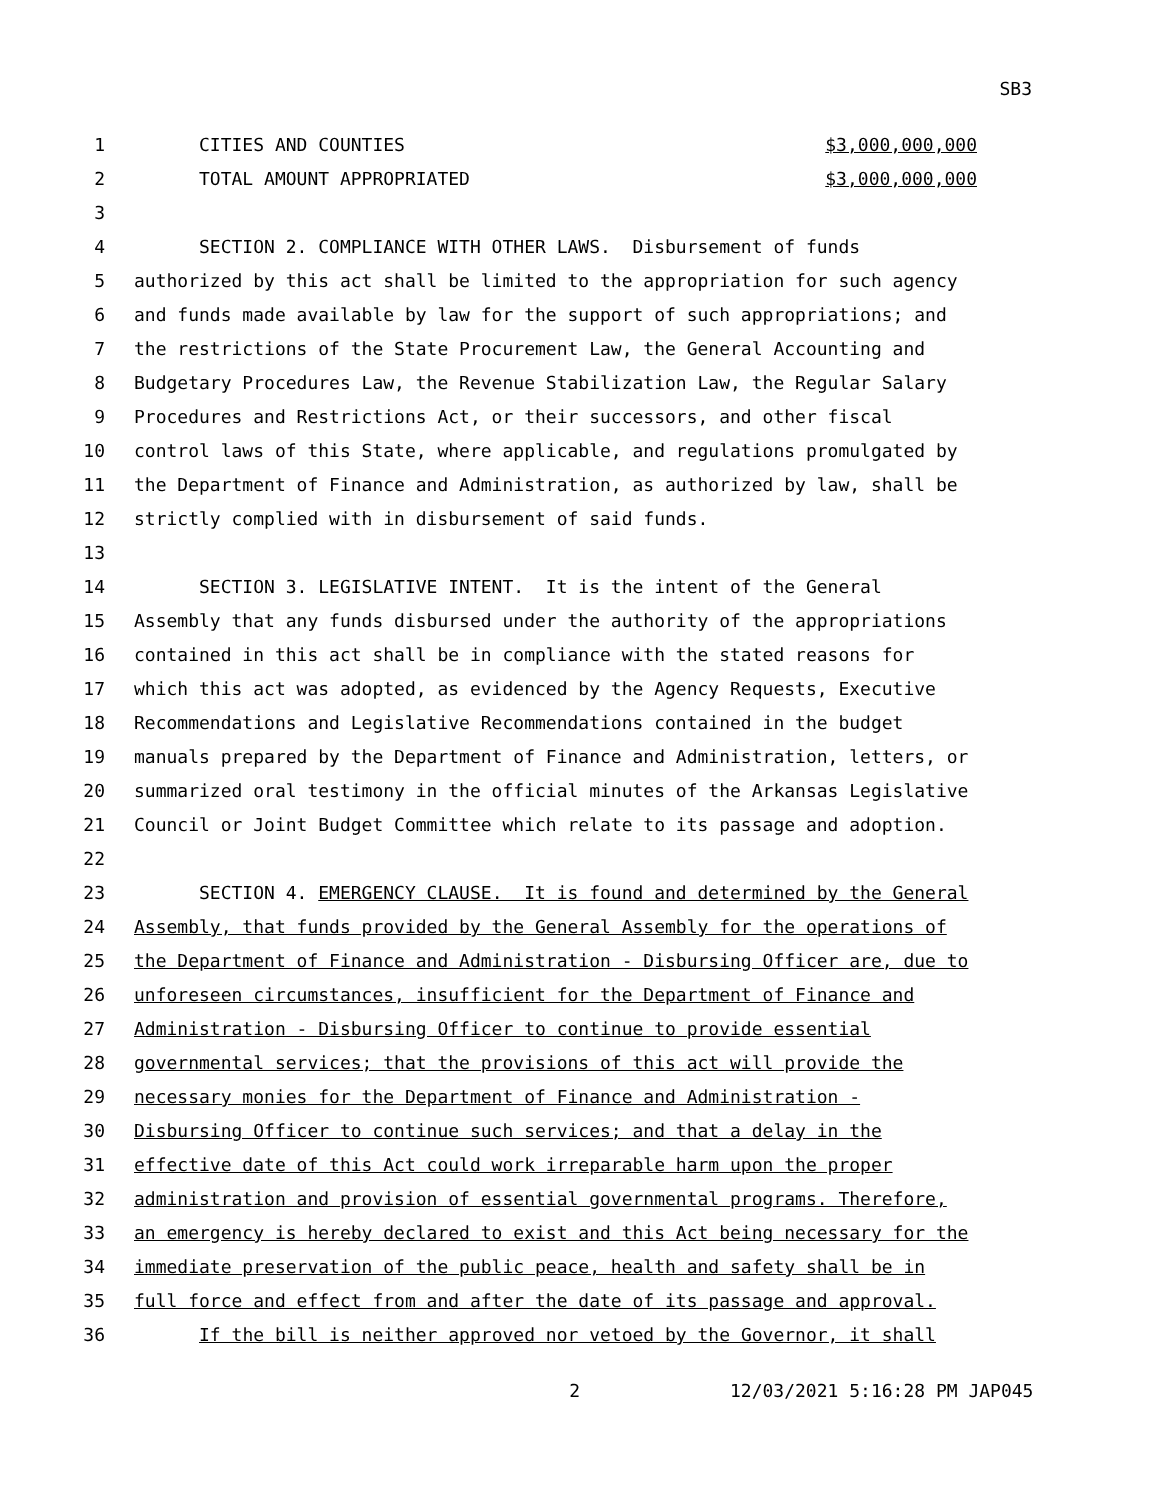SB3
1 CITIES AND COUNTIES $3,000,000,000
2 TOTAL AMOUNT APPROPRIATED $3,000,000,000
3
4 SECTION 2. COMPLIANCE WITH OTHER LAWS. Disbursement of funds
5 authorized by this act shall be limited to the appropriation for such agency
6 and funds made available by law for the support of such appropriations; and
7 the restrictions of the State Procurement Law, the General Accounting and
8 Budgetary Procedures Law, the Revenue Stabilization Law, the Regular Salary
9 Procedures and Restrictions Act, or their successors, and other fiscal
10 control laws of this State, where applicable, and regulations promulgated by
11 the Department of Finance and Administration, as authorized by law, shall be
12 strictly complied with in disbursement of said funds.
13
14 SECTION 3. LEGISLATIVE INTENT. It is the intent of the General
15 Assembly that any funds disbursed under the authority of the appropriations
16 contained in this act shall be in compliance with the stated reasons for
17 which this act was adopted, as evidenced by the Agency Requests, Executive
18 Recommendations and Legislative Recommendations contained in the budget
19 manuals prepared by the Department of Finance and Administration, letters, or
20 summarized oral testimony in the official minutes of the Arkansas Legislative
21 Council or Joint Budget Committee which relate to its passage and adoption.
22
23 SECTION 4. EMERGENCY CLAUSE. It is found and determined by the General
24 Assembly, that funds provided by the General Assembly for the operations of
25 the Department of Finance and Administration - Disbursing Officer are, due to
26 unforeseen circumstances, insufficient for the Department of Finance and
27 Administration - Disbursing Officer to continue to provide essential
28 governmental services; that the provisions of this act will provide the
29 necessary monies for the Department of Finance and Administration -
30 Disbursing Officer to continue such services; and that a delay in the
31 effective date of this Act could work irreparable harm upon the proper
32 administration and provision of essential governmental programs. Therefore,
33 an emergency is hereby declared to exist and this Act being necessary for the
34 immediate preservation of the public peace, health and safety shall be in
35 full force and effect from and after the date of its passage and approval.
36 If the bill is neither approved nor vetoed by the Governor, it shall
2 12/03/2021 5:16:28 PM JAP045